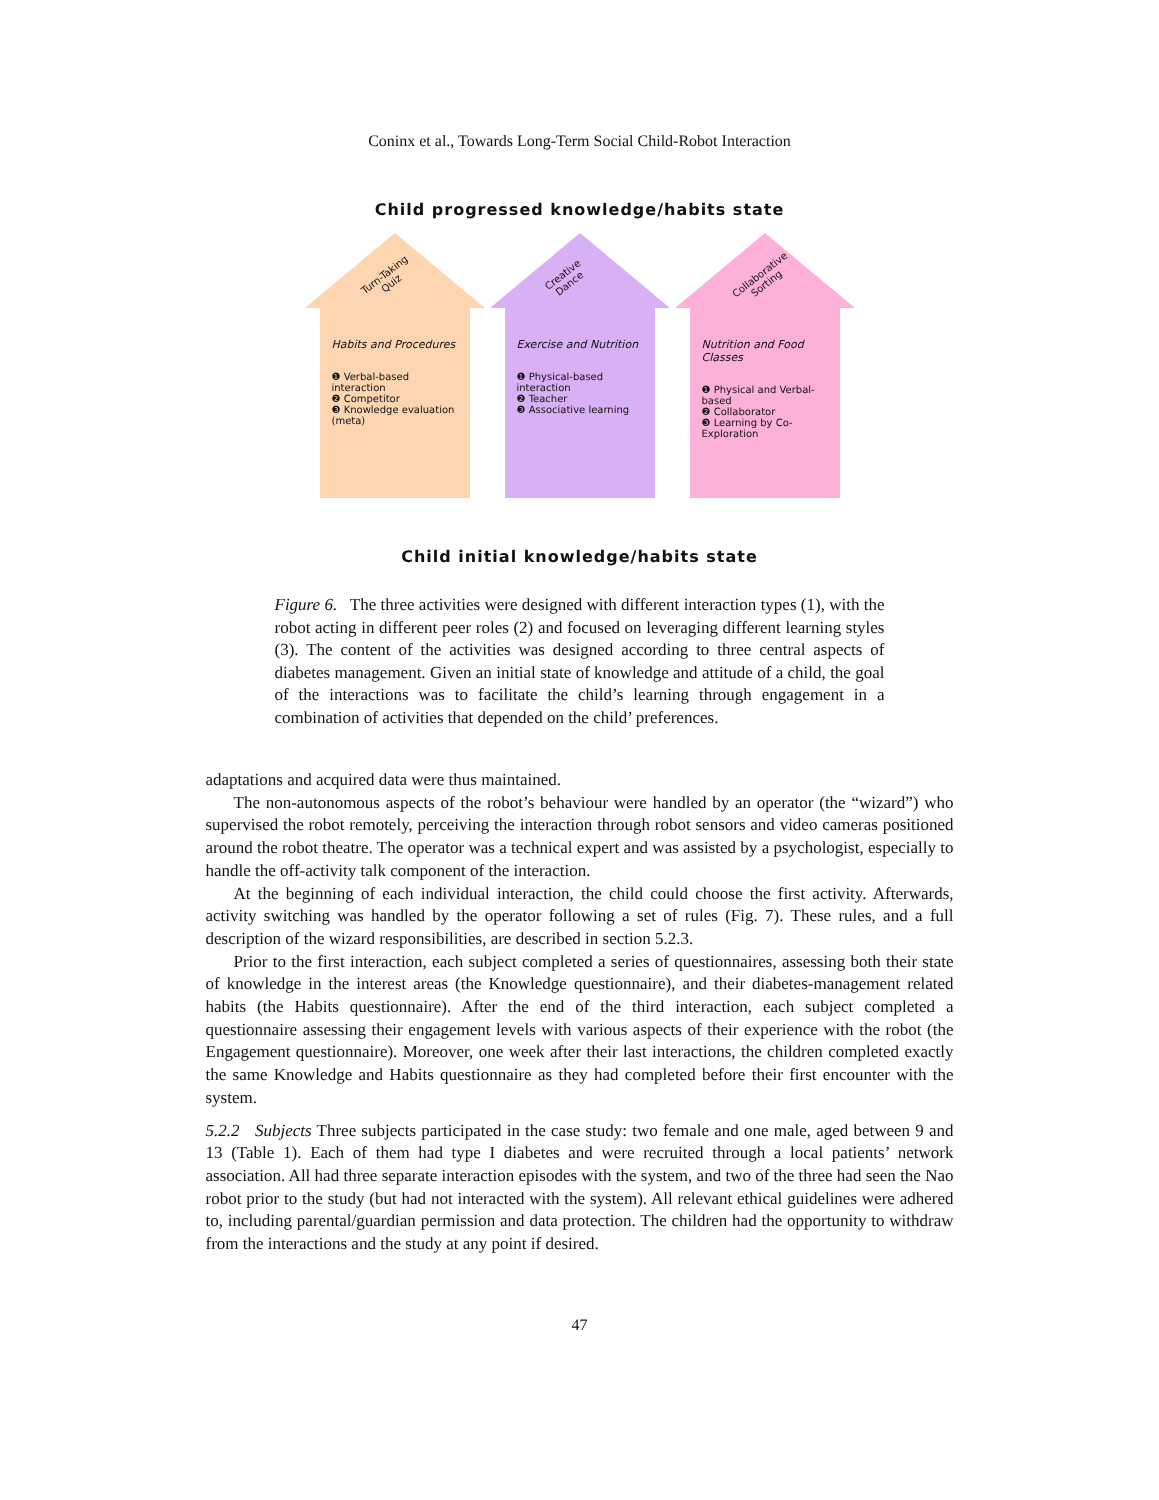Coninx et al., Towards Long-Term Social Child-Robot Interaction
Child progressed knowledge/habits state
Turn-Taking
Quiz
Habits and Procedures
❶ Verbal-based interaction
❷ Competitor
❸ Knowledge evaluation (meta)
Creative
Dance
Exercise and Nutrition
❶ Physical-based interaction
❷ Teacher
❸ Associative learning
Collaborative
Sorting
Nutrition and Food Classes
❶ Physical and Verbal-based
❷ Collaborator
❸ Learning by Co-Exploration
Child initial knowledge/habits state
Figure 6. The three activities were designed with different interaction types (1), with the robot acting in different peer roles (2) and focused on leveraging different learning styles (3). The content of the activities was designed according to three central aspects of diabetes management. Given an initial state of knowledge and attitude of a child, the goal of the interactions was to facilitate the child’s learning through engagement in a combination of activities that depended on the child’ preferences.
adaptations and acquired data were thus maintained.
The non-autonomous aspects of the robot’s behaviour were handled by an operator (the “wizard”) who supervised the robot remotely, perceiving the interaction through robot sensors and video cameras positioned around the robot theatre. The operator was a technical expert and was assisted by a psychologist, especially to handle the off-activity talk component of the interaction.
At the beginning of each individual interaction, the child could choose the first activity. Afterwards, activity switching was handled by the operator following a set of rules (Fig. 7). These rules, and a full description of the wizard responsibilities, are described in section 5.2.3.
Prior to the first interaction, each subject completed a series of questionnaires, assessing both their state of knowledge in the interest areas (the Knowledge questionnaire), and their diabetes-management related habits (the Habits questionnaire). After the end of the third interaction, each subject completed a questionnaire assessing their engagement levels with various aspects of their experience with the robot (the Engagement questionnaire). Moreover, one week after their last interactions, the children completed exactly the same Knowledge and Habits questionnaire as they had completed before their first encounter with the system.
5.2.2 Subjects Three subjects participated in the case study: two female and one male, aged between 9 and 13 (Table 1). Each of them had type I diabetes and were recruited through a local patients’ network association. All had three separate interaction episodes with the system, and two of the three had seen the Nao robot prior to the study (but had not interacted with the system). All relevant ethical guidelines were adhered to, including parental/guardian permission and data protection. The children had the opportunity to withdraw from the interactions and the study at any point if desired.
47